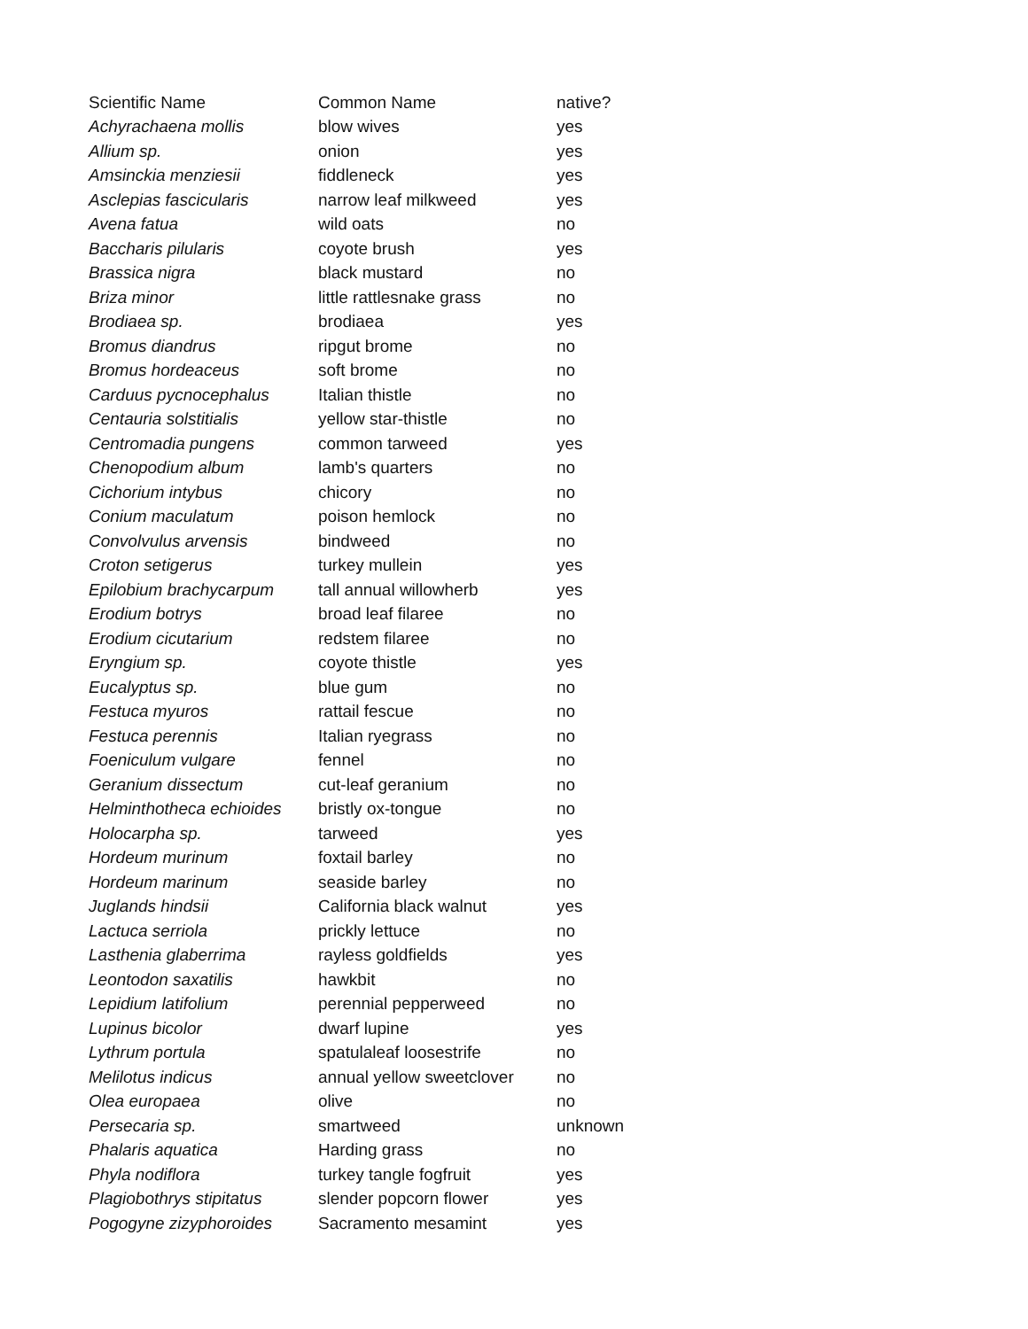| Scientific Name | Common Name | native? |
| --- | --- | --- |
| Achyrachaena mollis | blow wives | yes |
| Allium sp. | onion | yes |
| Amsinckia menziesii | fiddleneck | yes |
| Asclepias fascicularis | narrow leaf milkweed | yes |
| Avena fatua | wild oats | no |
| Baccharis pilularis | coyote brush | yes |
| Brassica nigra | black mustard | no |
| Briza minor | little rattlesnake grass | no |
| Brodiaea sp. | brodiaea | yes |
| Bromus diandrus | ripgut brome | no |
| Bromus hordeaceus | soft brome | no |
| Carduus pycnocephalus | Italian thistle | no |
| Centauria solstitialis | yellow star-thistle | no |
| Centromadia pungens | common tarweed | yes |
| Chenopodium album | lamb's quarters | no |
| Cichorium intybus | chicory | no |
| Conium maculatum | poison hemlock | no |
| Convolvulus arvensis | bindweed | no |
| Croton setigerus | turkey mullein | yes |
| Epilobium brachycarpum | tall annual willowherb | yes |
| Erodium botrys | broad leaf filaree | no |
| Erodium cicutarium | redstem filaree | no |
| Eryngium sp. | coyote thistle | yes |
| Eucalyptus sp. | blue gum | no |
| Festuca myuros | rattail fescue | no |
| Festuca perennis | Italian ryegrass | no |
| Foeniculum vulgare | fennel | no |
| Geranium dissectum | cut-leaf geranium | no |
| Helminthotheca echioides | bristly ox-tongue | no |
| Holocarpha sp. | tarweed | yes |
| Hordeum murinum | foxtail barley | no |
| Hordeum marinum | seaside barley | no |
| Juglands hindsii | California black walnut | yes |
| Lactuca serriola | prickly lettuce | no |
| Lasthenia glaberrima | rayless goldfields | yes |
| Leontodon saxatilis | hawkbit | no |
| Lepidium latifolium | perennial pepperweed | no |
| Lupinus bicolor | dwarf lupine | yes |
| Lythrum portula | spatulaleaf loosestrife | no |
| Melilotus indicus | annual yellow sweetclover | no |
| Olea europaea | olive | no |
| Persecaria sp. | smartweed | unknown |
| Phalaris aquatica | Harding grass | no |
| Phyla nodiflora | turkey tangle fogfruit | yes |
| Plagiobothrys stipitatus | slender popcorn flower | yes |
| Pogogyne zizyphoroides | Sacramento mesamint | yes |